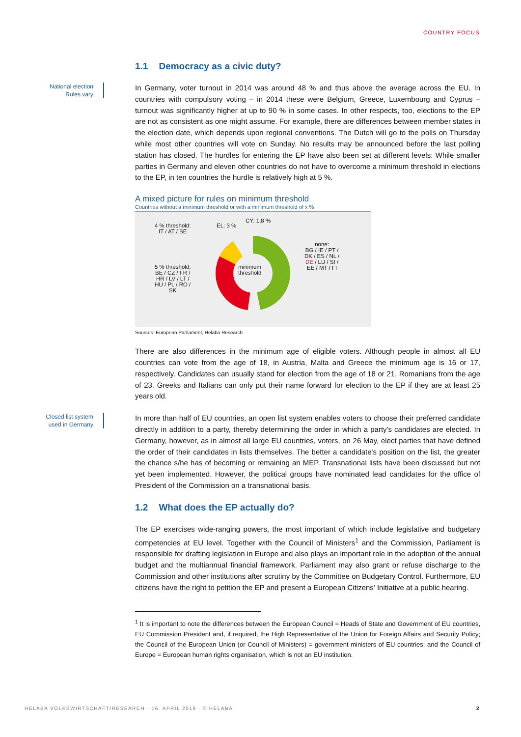COUNTRY FOCUS
1.1 Democracy as a civic duty?
National election
Rules vary
In Germany, voter turnout in 2014 was around 48 % and thus above the average across the EU. In countries with compulsory voting – in 2014 these were Belgium, Greece, Luxembourg and Cyprus – turnout was significantly higher at up to 90 % in some cases. In other respects, too, elections to the EP are not as consistent as one might assume. For example, there are differences between member states in the election date, which depends upon regional conventions. The Dutch will go to the polls on Thursday while most other countries will vote on Sunday. No results may be announced before the last polling station has closed. The hurdles for entering the EP have also been set at different levels: While smaller parties in Germany and eleven other countries do not have to overcome a minimum threshold in elections to the EP, in ten countries the hurdle is relatively high at 5 %.
A mixed picture for rules on minimum threshold
Countries without a minimum threshold or with a minimum threshold of x %
4 % threshold:
IT / AT / SE
EL: 3 %
CY: 1,8 %
none:
BG / IE / PT /
DK / ES / NL /
DE / LU / SI /
EE / MT / FI
5 % threshold:
BE / CZ / FR /
HR / LV / LT /
HU / PL / RO /
SK
minimum
threshold
Sources: European Parliament, Helaba Research
There are also differences in the minimum age of eligible voters. Although people in almost all EU countries can vote from the age of 18, in Austria, Malta and Greece the minimum age is 16 or 17, respectively. Candidates can usually stand for election from the age of 18 or 21, Romanians from the age of 23. Greeks and Italians can only put their name forward for election to the EP if they are at least 25 years old.
Closed list system
used in Germany
In more than half of EU countries, an open list system enables voters to choose their preferred candidate directly in addition to a party, thereby determining the order in which a party's candidates are elected. In Germany, however, as in almost all large EU countries, voters, on 26 May, elect parties that have defined the order of their candidates in lists themselves. The better a candidate's position on the list, the greater the chance s/he has of becoming or remaining an MEP. Transnational lists have been discussed but not yet been implemented. However, the political groups have nominated lead candidates for the office of President of the Commission on a transnational basis.
1.2 What does the EP actually do?
The EP exercises wide-ranging powers, the most important of which include legislative and budgetary competencies at EU level. Together with the Council of Ministers<sup>1</sup> and the Commission, Parliament is responsible for drafting legislation in Europe and also plays an important role in the adoption of the annual budget and the multiannual financial framework. Parliament may also grant or refuse discharge to the Commission and other institutions after scrutiny by the Committee on Budgetary Control. Furthermore, EU citizens have the right to petition the EP and present a European Citizens' Initiative at a public hearing.
<sup>1</sup> It is important to note the differences between the European Council = Heads of State and Government of EU countries, EU Commission President and, if required, the High Representative of the Union for Foreign Affairs and Security Policy; the Council of the European Union (or Council of Ministers) = government ministers of EU countries; and the Council of Europe = European human rights organisation, which is not an EU institution.
HELABA VOLKSWIRTSCHAFT/RESEARCH · 16. APRIL 2019 · © HELABA 2